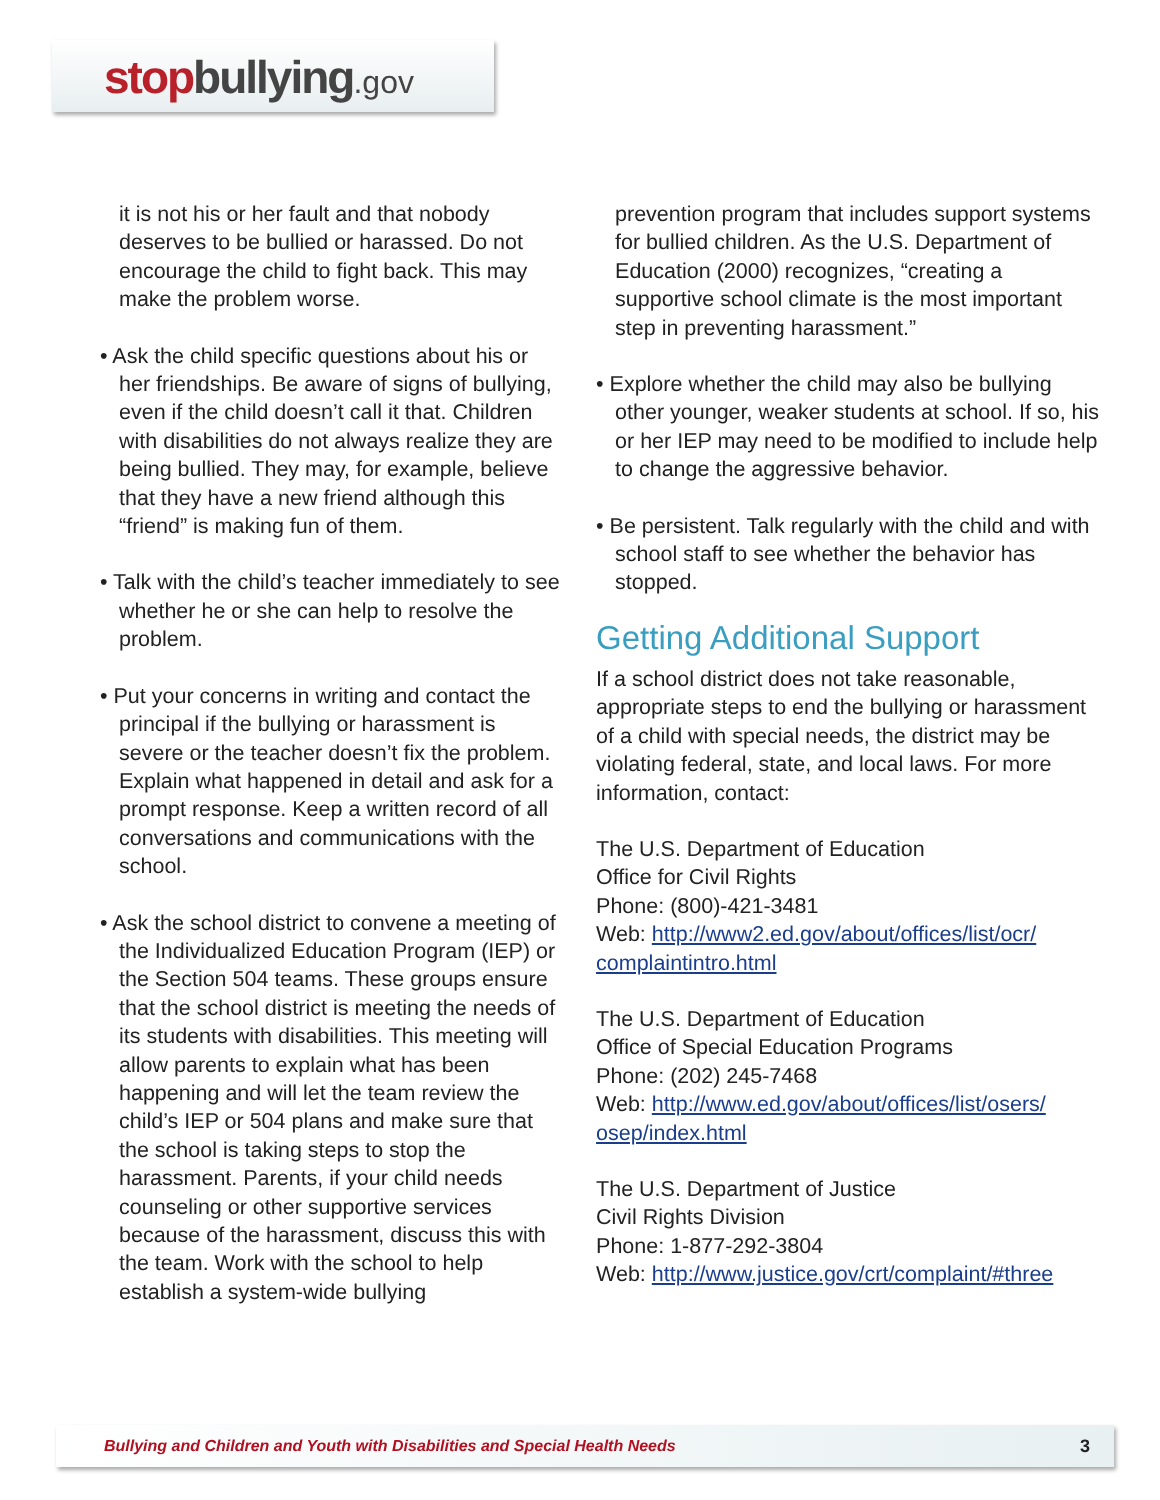stop bullying.gov
it is not his or her fault and that nobody deserves to be bullied or harassed. Do not encourage the child to fight back. This may make the problem worse.
• Ask the child specific questions about his or her friendships. Be aware of signs of bullying, even if the child doesn’t call it that. Children with disabilities do not always realize they are being bullied. They may, for example, believe that they have a new friend although this “friend” is making fun of them.
• Talk with the child’s teacher immediately to see whether he or she can help to resolve the problem.
• Put your concerns in writing and contact the principal if the bullying or harassment is severe or the teacher doesn’t fix the problem. Explain what happened in detail and ask for a prompt response. Keep a written record of all conversations and communications with the school.
• Ask the school district to convene a meeting of the Individualized Education Program (IEP) or the Section 504 teams. These groups ensure that the school district is meeting the needs of its students with disabilities. This meeting will allow parents to explain what has been happening and will let the team review the child’s IEP or 504 plans and make sure that the school is taking steps to stop the harassment. Parents, if your child needs counseling or other supportive services because of the harassment, discuss this with the team. Work with the school to help establish a system-wide bullying
prevention program that includes support systems for bullied children. As the U.S. Department of Education (2000) recognizes, “creating a supportive school climate is the most important step in preventing harassment.”
• Explore whether the child may also be bullying other younger, weaker students at school. If so, his or her IEP may need to be modified to include help to change the aggressive behavior.
• Be persistent. Talk regularly with the child and with school staff to see whether the behavior has stopped.
Getting Additional Support
If a school district does not take reasonable, appropriate steps to end the bullying or harassment of a child with special needs, the district may be violating federal, state, and local laws. For more information, contact:
The U.S. Department of Education
Office for Civil Rights
Phone: (800)-421-3481
Web: http://www2.ed.gov/about/offices/list/ocr/ complaintintro.html
The U.S. Department of Education
Office of Special Education Programs
Phone: (202) 245-7468
Web: http://www.ed.gov/about/offices/list/osers/ osep/index.html
The U.S. Department of Justice
Civil Rights Division
Phone: 1-877-292-3804
Web: http://www.justice.gov/crt/complaint/#three
Bullying and Children and Youth with Disabilities and Special Health Needs 3